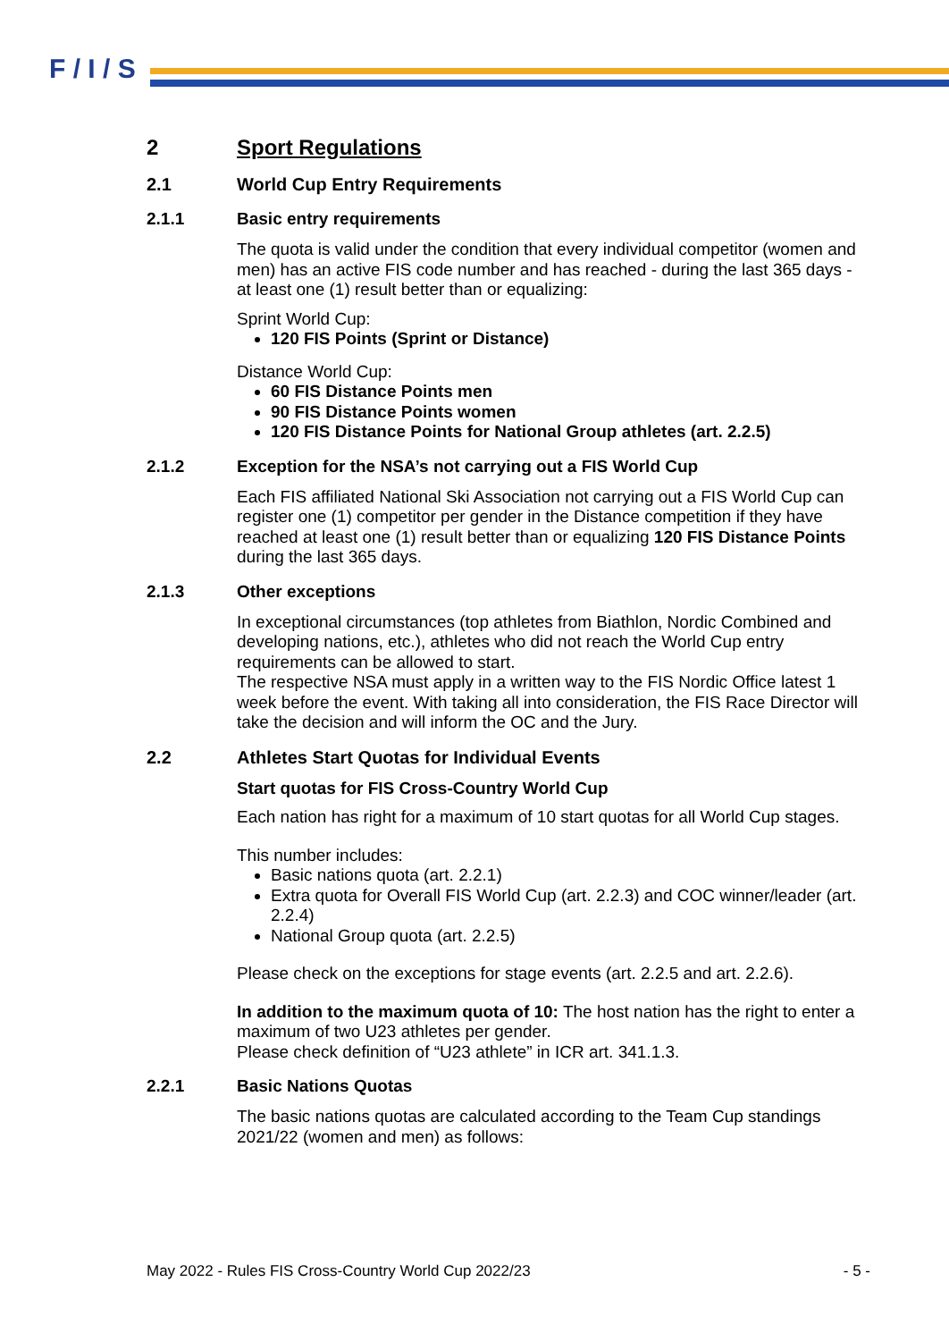F / I / S
2 Sport Regulations
2.1 World Cup Entry Requirements
2.1.1 Basic entry requirements
The quota is valid under the condition that every individual competitor (women and men) has an active FIS code number and has reached - during the last 365 days - at least one (1) result better than or equalizing:
Sprint World Cup:
120 FIS Points (Sprint or Distance)
Distance World Cup:
60 FIS Distance Points men
90 FIS Distance Points women
120 FIS Distance Points for National Group athletes (art. 2.2.5)
2.1.2 Exception for the NSA’s not carrying out a FIS World Cup
Each FIS affiliated National Ski Association not carrying out a FIS World Cup can register one (1) competitor per gender in the Distance competition if they have reached at least one (1) result better than or equalizing 120 FIS Distance Points during the last 365 days.
2.1.3 Other exceptions
In exceptional circumstances (top athletes from Biathlon, Nordic Combined and developing nations, etc.), athletes who did not reach the World Cup entry requirements can be allowed to start.
The respective NSA must apply in a written way to the FIS Nordic Office latest 1 week before the event. With taking all into consideration, the FIS Race Director will take the decision and will inform the OC and the Jury.
2.2 Athletes Start Quotas for Individual Events
Start quotas for FIS Cross-Country World Cup
Each nation has right for a maximum of 10 start quotas for all World Cup stages.
This number includes:
Basic nations quota (art. 2.2.1)
Extra quota for Overall FIS World Cup (art. 2.2.3) and COC winner/leader (art. 2.2.4)
National Group quota (art. 2.2.5)
Please check on the exceptions for stage events (art. 2.2.5 and art. 2.2.6).
In addition to the maximum quota of 10: The host nation has the right to enter a maximum of two U23 athletes per gender.
Please check definition of “U23 athlete” in ICR art. 341.1.3.
2.2.1 Basic Nations Quotas
The basic nations quotas are calculated according to the Team Cup standings 2021/22 (women and men) as follows:
May 2022 - Rules FIS Cross-Country World Cup 2022/23 - 5 -